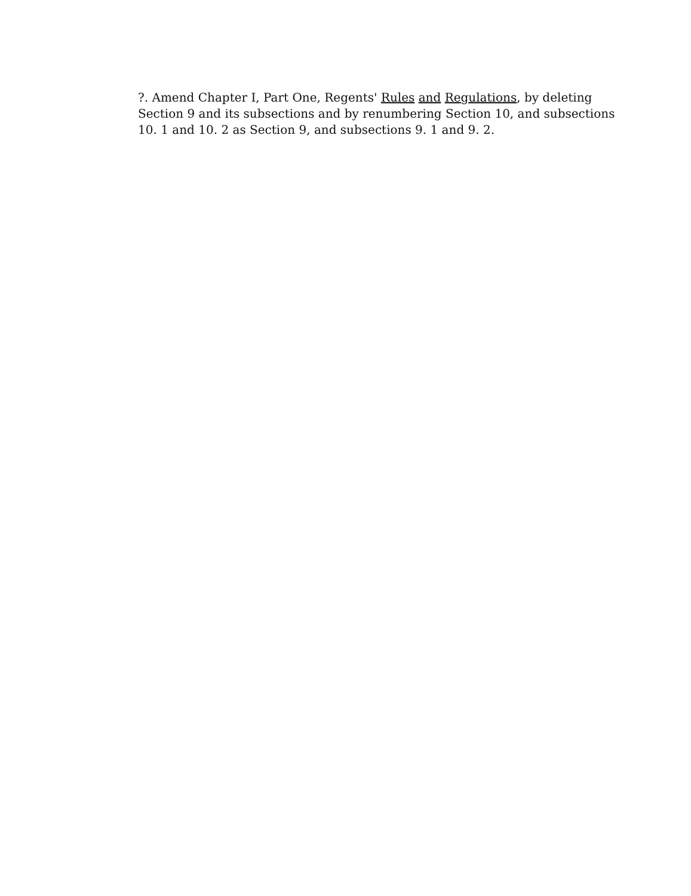?. Amend Chapter I, Part One, Regents' Rules and Regulations, by deleting Section 9 and its subsections and by renumbering Section 10, and subsections 10. 1 and 10. 2 as Section 9, and subsections 9. 1 and 9. 2.